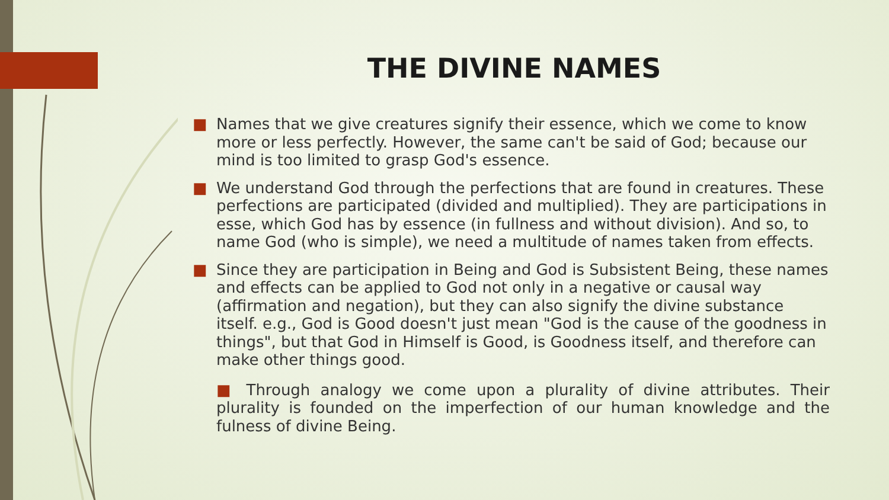THE DIVINE NAMES
■ Names that we give creatures signify their essence, which we come to know more or less perfectly. However, the same can't be said of God; because our mind is too limited to grasp God's essence.
■ We understand God through the perfections that are found in creatures. These perfections are participated (divided and multiplied). They are participations in esse, which God has by essence (in fullness and without division). And so, to name God (who is simple), we need a multitude of names taken from effects.
■ Since they are participation in Being and God is Subsistent Being, these names and effects can be applied to God not only in a negative or causal way (affirmation and negation), but they can also signify the divine substance itself. e.g., God is Good doesn't just mean "God is the cause of the goodness in things", but that God in Himself is Good, is Goodness itself, and therefore can make other things good.
■ Through analogy we come upon a plurality of divine attributes. Their plurality is founded on the imperfection of our human knowledge and the fulness of divine Being.